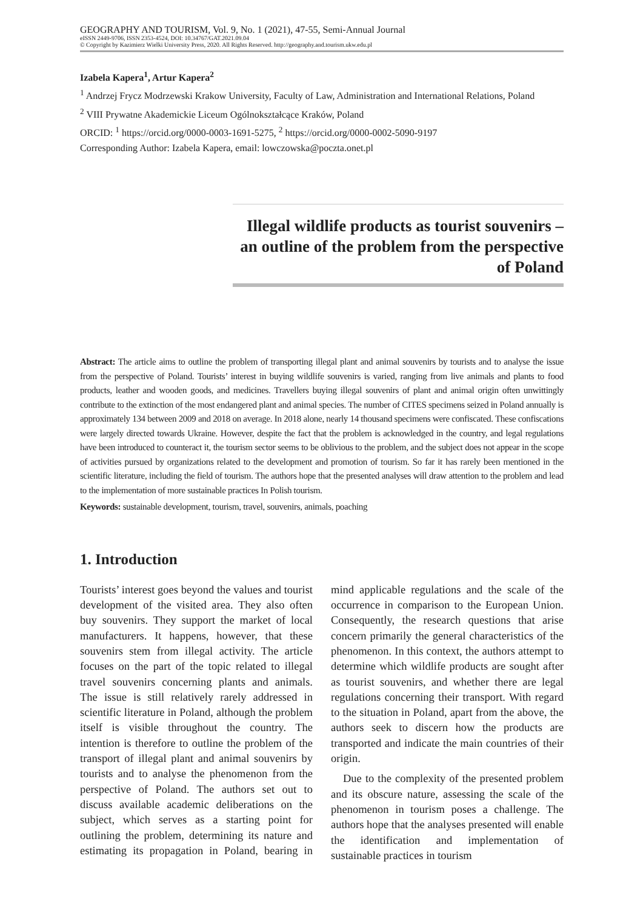GEOGRAPHY AND TOURISM, Vol. 9, No. 1 (2021), 47-55, Semi-Annual Journal
eISSN 2449-9706, ISSN 2353-4524, DOI: 10.34767/GAT.2021.09.04
© Copyright by Kazimierz Wielki University Press, 2020. All Rights Reserved. http://geography.and.tourism.ukw.edu.pl
Izabela Kapera<sup>1</sup>, Artur Kapera<sup>2</sup>
<sup>1</sup> Andrzej Frycz Modrzewski Krakow University, Faculty of Law, Administration and International Relations, Poland
<sup>2</sup> VIII Prywatne Akademickie Liceum Ogólnokształcące Kraków, Poland
ORCID: <sup>1</sup> https://orcid.org/0000-0003-1691-5275, <sup>2</sup> https://orcid.org/0000-0002-5090-9197
Corresponding Author: Izabela Kapera, email: lowczowska@poczta.onet.pl
Illegal wildlife products as tourist souvenirs – an outline of the problem from the perspective of Poland
Abstract: The article aims to outline the problem of transporting illegal plant and animal souvenirs by tourists and to analyse the issue from the perspective of Poland. Tourists’ interest in buying wildlife souvenirs is varied, ranging from live animals and plants to food products, leather and wooden goods, and medicines. Travellers buying illegal souvenirs of plant and animal origin often unwittingly contribute to the extinction of the most endangered plant and animal species. The number of CITES specimens seized in Poland annually is approximately 134 between 2009 and 2018 on average. In 2018 alone, nearly 14 thousand specimens were confiscated. These confiscations were largely directed towards Ukraine. However, despite the fact that the problem is acknowledged in the country, and legal regulations have been introduced to counteract it, the tourism sector seems to be oblivious to the problem, and the subject does not appear in the scope of activities pursued by organizations related to the development and promotion of tourism. So far it has rarely been mentioned in the scientific literature, including the field of tourism. The authors hope that the presented analyses will draw attention to the problem and lead to the implementation of more sustainable practices In Polish tourism.
Keywords: sustainable development, tourism, travel, souvenirs, animals, poaching
1. Introduction
Tourists’ interest goes beyond the values and tourist development of the visited area. They also often buy souvenirs. They support the market of local manufacturers. It happens, however, that these souvenirs stem from illegal activity. The article focuses on the part of the topic related to illegal travel souvenirs concerning plants and animals. The issue is still relatively rarely addressed in scientific literature in Poland, although the problem itself is visible throughout the country. The intention is therefore to outline the problem of the transport of illegal plant and animal souvenirs by tourists and to analyse the phenomenon from the perspective of Poland. The authors set out to discuss available academic deliberations on the subject, which serves as a starting point for outlining the problem, determining its nature and estimating its propagation in Poland, bearing in mind applicable regulations and the scale of the occurrence in comparison to the European Union. Consequently, the research questions that arise concern primarily the general characteristics of the phenomenon. In this context, the authors attempt to determine which wildlife products are sought after as tourist souvenirs, and whether there are legal regulations concerning their transport. With regard to the situation in Poland, apart from the above, the authors seek to discern how the products are transported and indicate the main countries of their origin.
Due to the complexity of the presented problem and its obscure nature, assessing the scale of the phenomenon in tourism poses a challenge. The authors hope that the analyses presented will enable the identification and implementation of sustainable practices in tourism